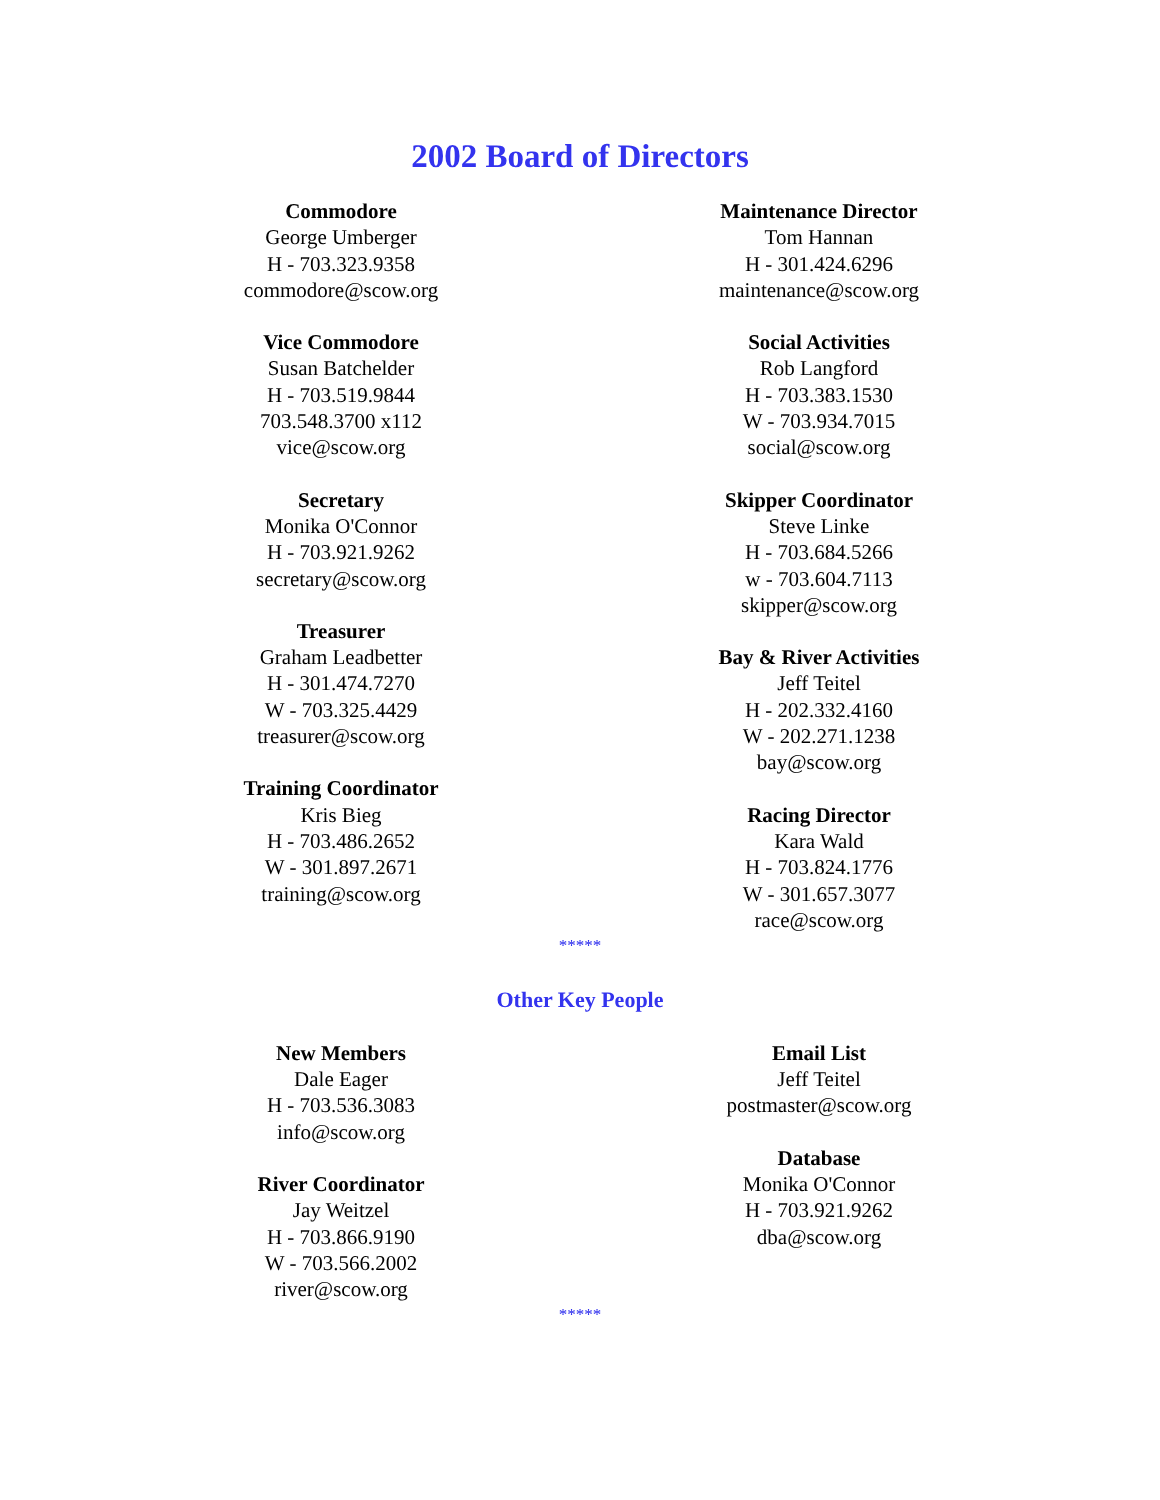2002 Board of Directors
Commodore
George Umberger
H - 703.323.9358
commodore@scow.org
Vice Commodore
Susan Batchelder
H - 703.519.9844
703.548.3700 x112
vice@scow.org
Secretary
Monika O'Connor
H - 703.921.9262
secretary@scow.org
Treasurer
Graham Leadbetter
H - 301.474.7270
W - 703.325.4429
treasurer@scow.org
Training Coordinator
Kris Bieg
H - 703.486.2652
W - 301.897.2671
training@scow.org
Maintenance Director
Tom Hannan
H - 301.424.6296
maintenance@scow.org
Social Activities
Rob Langford
H - 703.383.1530
W - 703.934.7015
social@scow.org
Skipper Coordinator
Steve Linke
H - 703.684.5266
w - 703.604.7113
skipper@scow.org
Bay & River Activities
Jeff Teitel
H - 202.332.4160
W - 202.271.1238
bay@scow.org
Racing Director
Kara Wald
H - 703.824.1776
W - 301.657.3077
race@scow.org
*****
Other Key People
New Members
Dale Eager
H - 703.536.3083
info@scow.org
River Coordinator
Jay Weitzel
H - 703.866.9190
W - 703.566.2002
river@scow.org
Email List
Jeff Teitel
postmaster@scow.org
Database
Monika O'Connor
H - 703.921.9262
dba@scow.org
*****